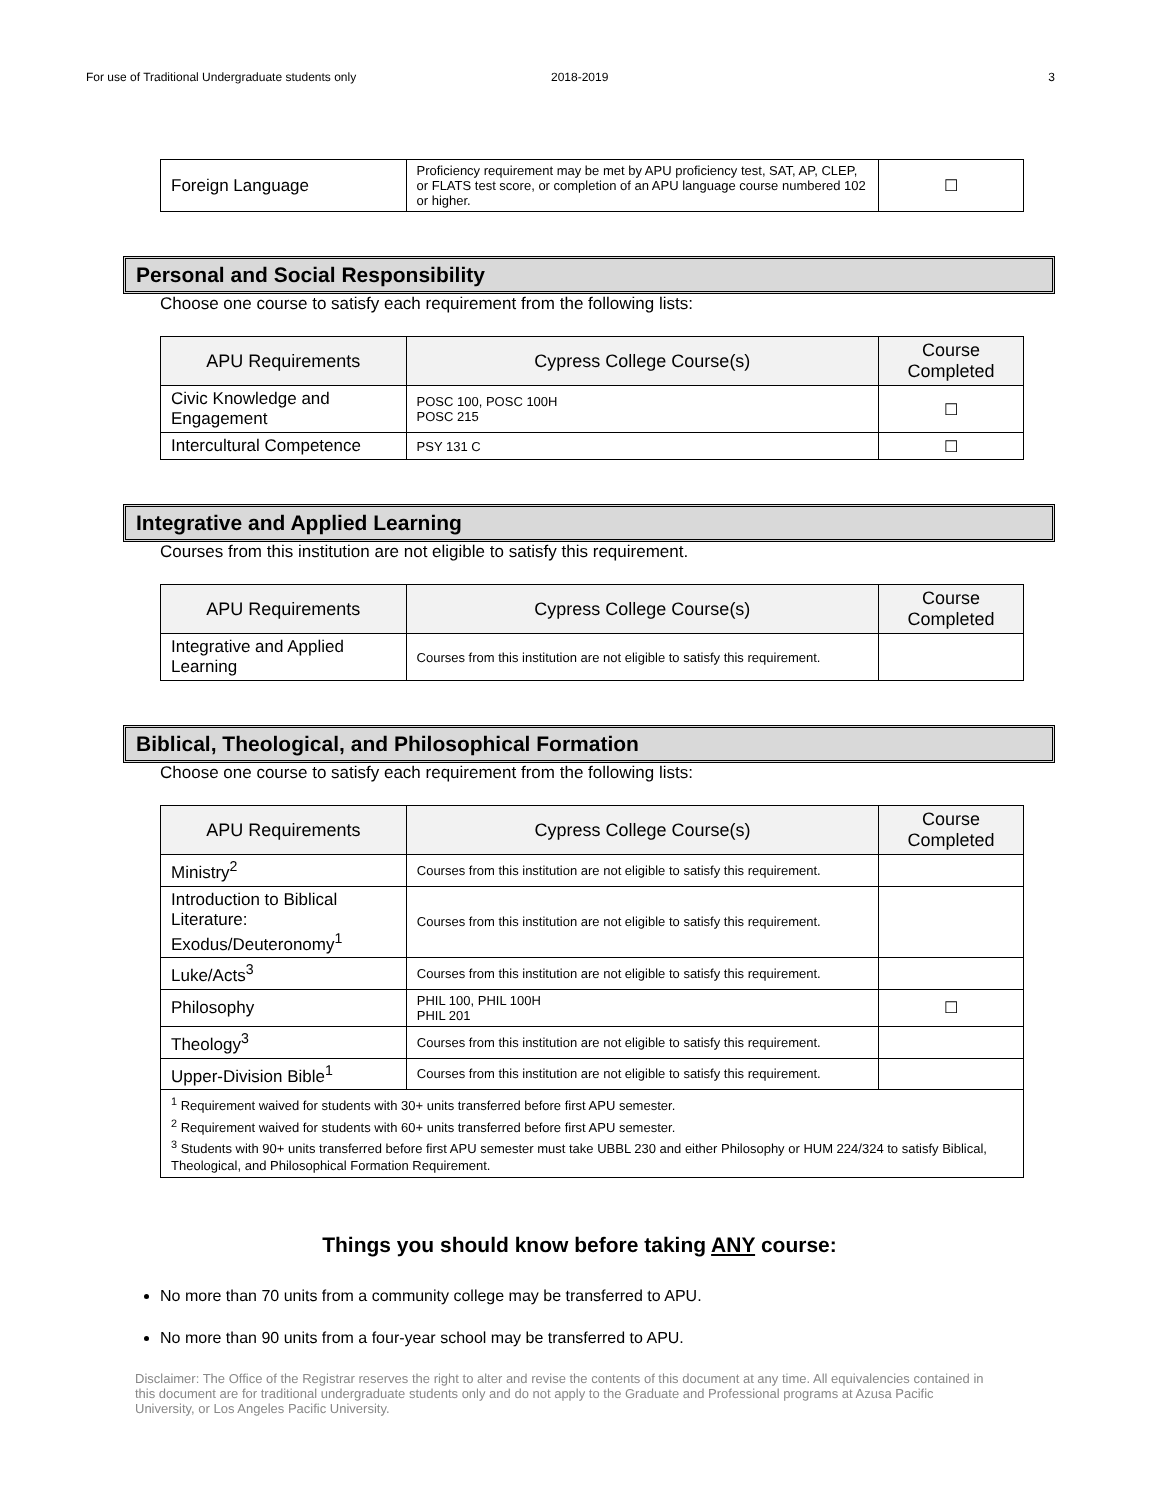For use of Traditional Undergraduate students only 2018-2019 3
| Foreign Language | Proficiency requirement may be met by APU proficiency test, SAT, AP, CLEP, or FLATS test score, or completion of an APU language course numbered 102 or higher. | ☐ |
Personal and Social Responsibility
Choose one course to satisfy each requirement from the following lists:
| APU Requirements | Cypress College Course(s) | Course Completed |
| --- | --- | --- |
| Civic Knowledge and Engagement | POSC 100, POSC 100H POSC 215 | ☐ |
| Intercultural Competence | PSY 131 C | ☐ |
Integrative and Applied Learning
Courses from this institution are not eligible to satisfy this requirement.
| APU Requirements | Cypress College Course(s) | Course Completed |
| --- | --- | --- |
| Integrative and Applied Learning | Courses from this institution are not eligible to satisfy this requirement. | |
Biblical, Theological, and Philosophical Formation
Choose one course to satisfy each requirement from the following lists:
| APU Requirements | Cypress College Course(s) | Course Completed |
| --- | --- | --- |
| Ministry<sup>2</sup> | Courses from this institution are not eligible to satisfy this requirement. | |
| Introduction to Biblical Literature: Exodus/Deuteronomy<sup>1</sup> | Courses from this institution are not eligible to satisfy this requirement. | |
| Luke/Acts<sup>3</sup> | Courses from this institution are not eligible to satisfy this requirement. | |
| Philosophy | PHIL 100, PHIL 100H PHIL 201 | ☐ |
| Theology<sup>3</sup> | Courses from this institution are not eligible to satisfy this requirement. | |
| Upper-Division Bible<sup>1</sup> | Courses from this institution are not eligible to satisfy this requirement. | |
| <sup>1</sup> Requirement waived for students with 30+ units transferred before first APU semester. <sup>2</sup> Requirement waived for students with 60+ units transferred before first APU semester. <sup>3</sup> Students with 90+ units transferred before first APU semester must take UBBL 230 and either Philosophy or HUM 224/324 to satisfy Biblical, Theological, and Philosophical Formation Requirement. | | |
Things you should know before taking ANY course:
No more than 70 units from a community college may be transferred to APU.
No more than 90 units from a four-year school may be transferred to APU.
Disclaimer: The Office of the Registrar reserves the right to alter and revise the contents of this document at any time. All equivalencies contained in this document are for traditional undergraduate students only and do not apply to the Graduate and Professional programs at Azusa Pacific University, or Los Angeles Pacific University.